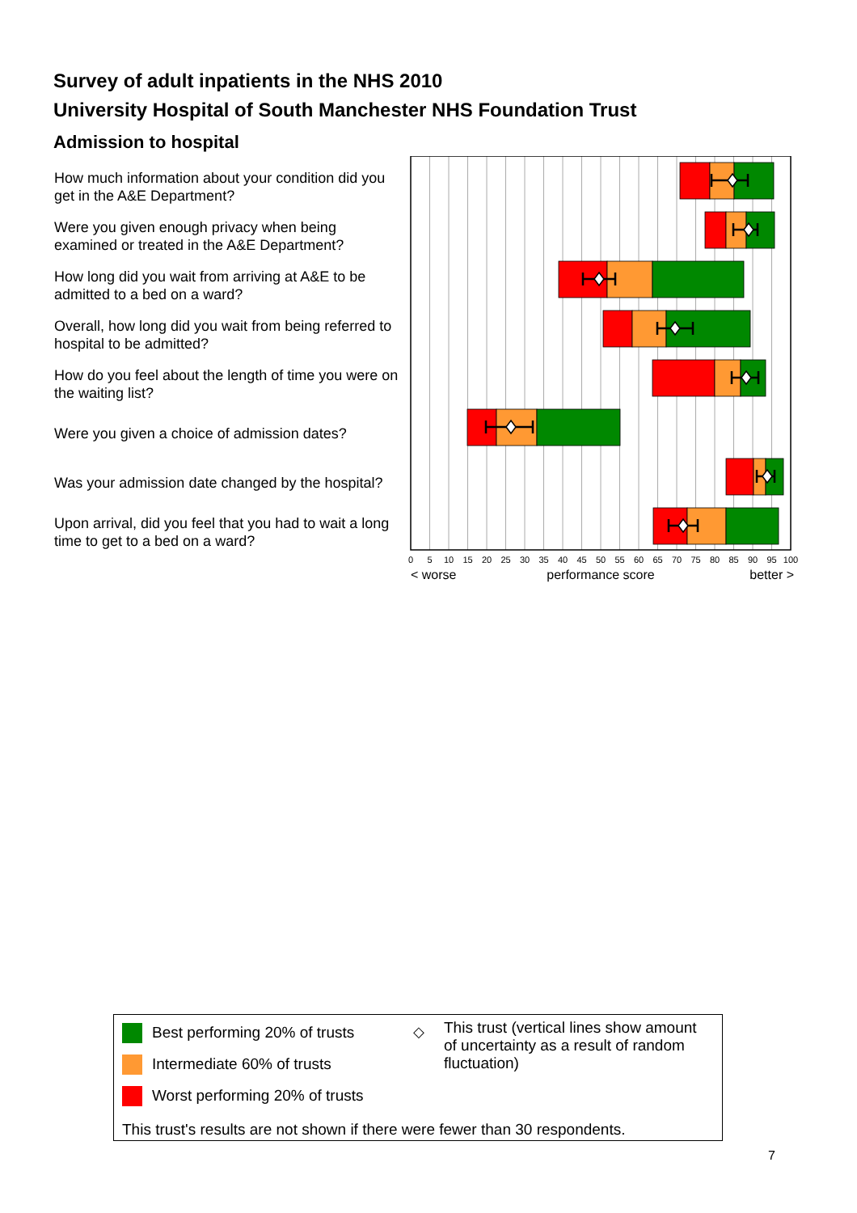Survey of adult inpatients in the NHS 2010
University Hospital of South Manchester NHS Foundation Trust
Admission to hospital
How much information about your condition did you get in the A&E Department?
Were you given enough privacy when being examined or treated in the A&E Department?
How long did you wait from arriving at A&E to be admitted to a bed on a ward?
Overall, how long did you wait from being referred to hospital to be admitted?
How do you feel about the length of time you were on the waiting list?
Were you given a choice of admission dates?
Was your admission date changed by the hospital?
Upon arrival, did you feel that you had to wait a long time to get to a bed on a ward?
0
5
10
15
20
25
30
35
40
45
50
55
60
65
70
75
80
85
90
95
100
< worse
performance score
better >
Best performing 20% of trusts
Intermediate 60% of trusts
Worst performing 20% of trusts
◇
This trust (vertical lines show amount of uncertainty as a result of random fluctuation)
This trust's results are not shown if there were fewer than 30 respondents.
7